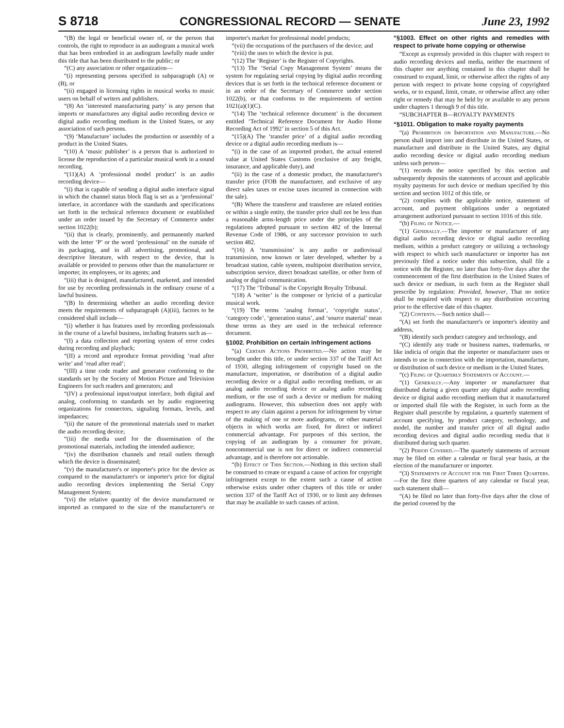S 8718 CONGRESSIONAL RECORD — SENATE June 23, 1992
“(B) the legal or beneficial owner of, or the person that controls, the right to reproduce in an audiogram a musical work that has been embodied in an audiogram lawfully made under this title that has been distributed to the public; or
“(C) any association or other organization—
“(i) representing persons specified in subparagraph (A) or (B), or
“(ii) engaged in licensing rights in musical works to music users on behalf of writers and publishers.
“(8) An ‘interested manufacturing party’ is any person that imports or manufactures any digital audio recording device or digital audio recording medium in the United States, or any association of such persons.
“(9) ‘Manufacture’ includes the production or assembly of a product in the United States.
“(10) A ‘music publisher’ is a person that is authorized to license the reproduction of a particular musical work in a sound recording.
“(11)(A) A ‘professional model product’ is an audio recording device—
“(i) that is capable of sending a digital audio interface signal in which the channel status block flag is set as a ‘professional’ interface, in accordance with the standards and specifications set forth in the technical reference document or established under an order issued by the Secretary of Commerce under section 1022(b);
“(ii) that is clearly, prominently, and permanently marked with the letter ‘P’ or the word ‘professional’ on the outside of its packaging, and in all advertising, promotional, and descriptive literature, with respect to the device, that is available or provided to persons other than the manufacturer or importer, its employees, or its agents; and
“(iii) that is designed, manufactured, marketed, and intended for use by recording professionals in the ordinary course of a lawful business.
“(B) In determining whether an audio recording device meets the requirements of subparagraph (A)(iii), factors to be considered shall include—
“(i) whether it has features used by recording professionals in the course of a lawful business, including features such as—
“(I) a data collection and reporting system of error codes during recording and playback;
“(II) a record and reproduce format providing ‘read after write’ and ‘read after read’;
“(III) a time code reader and generator conforming to the standards set by the Society of Motion Picture and Television Engineers for such readers and generators; and
“(IV) a professional input/output interface, both digital and analog, conforming to standards set by audio engineering organizations for connectors, signaling formats, levels, and impedances;
“(ii) the nature of the promotional materials used to market the audio recording device;
“(iii) the media used for the dissemination of the promotional materials, including the intended audience;
“(iv) the distribution channels and retail outlets through which the device is disseminated;
“(v) the manufacturer's or importer's price for the device as compared to the manufacturer's or importer's price for digital audio recording devices implementing the Serial Copy Management System;
“(vi) the relative quantity of the device manufactured or imported as compared to the size of the manufacturer's or importer's market for professional model products;
“(vii) the occupations of the purchasers of the device; and
“(viii) the uses to which the device is put.
“(12) The ‘Register’ is the Register of Copyrights.
“(13) The ‘Serial Copy Management System’ means the system for regulating serial copying by digital audio recording devices that is set forth in the technical reference document or in an order of the Secretary of Commerce under section 1022(b), or that conforms to the requirements of section 1021(a)(1)(C).
“(14) The ‘technical reference document’ is the document entitled ‘Technical Reference Document for Audio Home Recording Act of 1992’ in section 5 of this Act.
“(15)(A) The ‘transfer price’ of a digital audio recording device or a digital audio recording medium is—
“(i) in the case of an imported product, the actual entered value at United States Customs (exclusive of any freight, insurance, and applicable duty), and
“(ii) in the case of a domestic product, the manufacturer's transfer price (FOB the manufacturer, and exclusive of any direct sales taxes or excise taxes incurred in connection with the sale).
“(B) Where the transferor and transferee are related entities or within a single entity, the transfer price shall not be less than a reasonable arms-length price under the principles of the regulations adopted pursuant to section 482 of the Internal Revenue Code of 1986, or any successor provision to such section 482.
“(16) A ‘transmission’ is any audio or audiovisual transmission, now known or later developed, whether by a broadcast station, cable system, multipoint distribution service, subscription service, direct broadcast satellite, or other form of analog or digital communication.
“(17) The ‘Tribunal’ is the Copyright Royalty Tribunal.
“(18) A ‘writer’ is the composer or lyricist of a particular musical work.
“(19) The terms ‘analog format’, ‘copyright status’, ‘category code’, ‘generation status’, and ‘source material’ mean those terms as they are used in the technical reference document.
§1002. Prohibition on certain infringement actions
“(a) Certain Actions Prohibited.—No action may be brought under this title, or under section 337 of the Tariff Act of 1930, alleging infringement of copyright based on the manufacture, importation, or distribution of a digital audio recording device or a digital audio recording medium, or an analog audio recording device or analog audio recording medium, or the use of such a device or medium for making audiograms. However, this subsection does not apply with respect to any claim against a person for infringement by virtue of the making of one or more audiograms, or other material objects in which works are fixed, for direct or indirect commercial advantage. For purposes of this section, the copying of an audiogram by a consumer for private, noncommercial use is not for direct or indirect commercial advantage, and is therefore not actionable.
“(b) Effect of This Section.—Nothing in this section shall be construed to create or expand a cause of action for copyright infringement except to the extent such a cause of action otherwise exists under other chapters of this title or under section 337 of the Tariff Act of 1930, or to limit any defenses that may be available to such causes of action.
“§1003. Effect on other rights and remedies with respect to private home copying or otherwise
“Except as expressly provided in this chapter with respect to audio recording devices and media, neither the enactment of this chapter nor anything contained in this chapter shall be construed to expand, limit, or otherwise affect the rights of any person with respect to private home copying of copyrighted works, or to expand, limit, create, or otherwise affect any other right or remedy that may be held by or available to any person under chapters 1 through 9 of this title.
“SUBCHAPTER B—ROYALTY PAYMENTS
“§1011. Obligation to make royalty payments
“(a) Prohibition on Importation and Manufacture.—No person shall import into and distribute in the United States, or manufacture and distribute in the United States, any digital audio recording device or digital audio recording medium unless such person—
“(1) records the notice specified by this section and subsequently deposits the statements of account and applicable royalty payments for such device or medium specified by this section and section 1012 of this title, or
“(2) complies with the applicable notice, statement of account, and payment obligations under a negotiated arrangement authorized pursuant to section 1016 of this title.
“(b) Filing of Notice.—
“(1) Generally.—The importer or manufacturer of any digital audio recording device or digital audio recording medium, within a product category or utilizing a technology with respect to which such manufacturer or importer has not previously filed a notice under this subsection, shall file a notice with the Register, no later than forty-five days after the commencement of the first distribution in the United States of such device or medium, in such form as the Register shall prescribe by regulation: Provided, however, That no notice shall be required with respect to any distribution occurring prior to the effective date of this chapter.
“(2) Contents.—Such notice shall—
“(A) set forth the manufacturer's or importer's identity and address,
“(B) identify such product category and technology, and
“(C) identify any trade or business names, trademarks, or like indicia of origin that the importer or manufacturer uses or intends to use in connection with the importation, manufacture, or distribution of such device or medium in the United States.
“(c) Filing of Quarterly Statements of Account.—
“(1) Generally.—Any importer or manufacturer that distributed during a given quarter any digital audio recording device or digital audio recording medium that it manufactured or imported shall file with the Register, in such form as the Register shall prescribe by regulation, a quarterly statement of account specifying, by product category, technology, and model, the number and transfer price of all digital audio recording devices and digital audio recording media that it distributed during such quarter.
“(2) Period Covered.—The quarterly statements of account may be filed on either a calendar or fiscal year basis, at the election of the manufacturer or importer.
“(3) Statements of Account for the First Three Quarters.—For the first three quarters of any calendar or fiscal year, such statement shall—
“(A) be filed no later than forty-five days after the close of the period covered by the